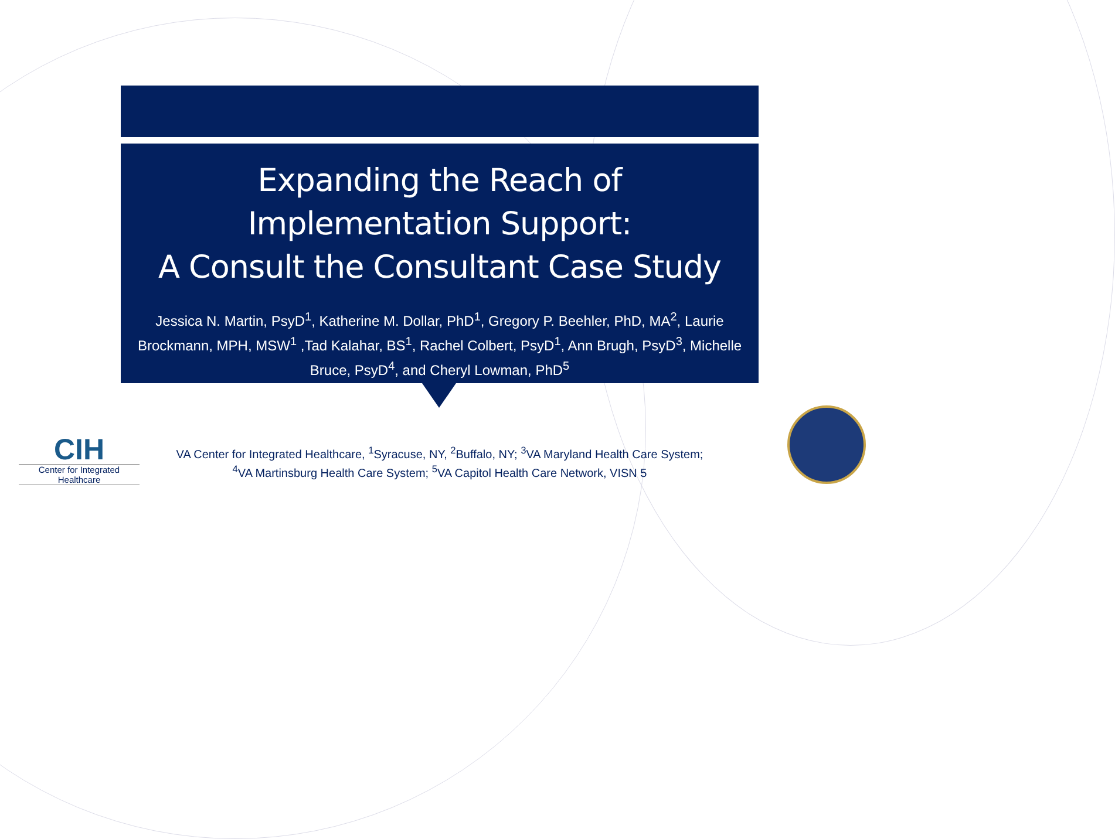Expanding the Reach of
Implementation Support:
A Consult the Consultant Case Study
Jessica N. Martin, PsyD<sup>1</sup>, Katherine M. Dollar, PhD<sup>1</sup>, Gregory P. Beehler, PhD, MA<sup>2</sup>, Laurie Brockmann, MPH, MSW<sup>1</sup> ,Tad Kalahar, BS<sup>1</sup>, Rachel Colbert, PsyD<sup>1</sup>, Ann Brugh, PsyD<sup>3</sup>, Michelle Bruce, PsyD<sup>4</sup>, and Cheryl Lowman, PhD<sup>5</sup>
CIH
Center for Integrated Healthcare
VA Center for Integrated Healthcare, <sup>1</sup>Syracuse, NY, <sup>2</sup>Buffalo, NY; <sup>3</sup>VA Maryland Health Care System;
<sup>4</sup> VA Martinsburg Health Care System; <sup>5</sup>VA Capitol Health Care Network, VISN 5